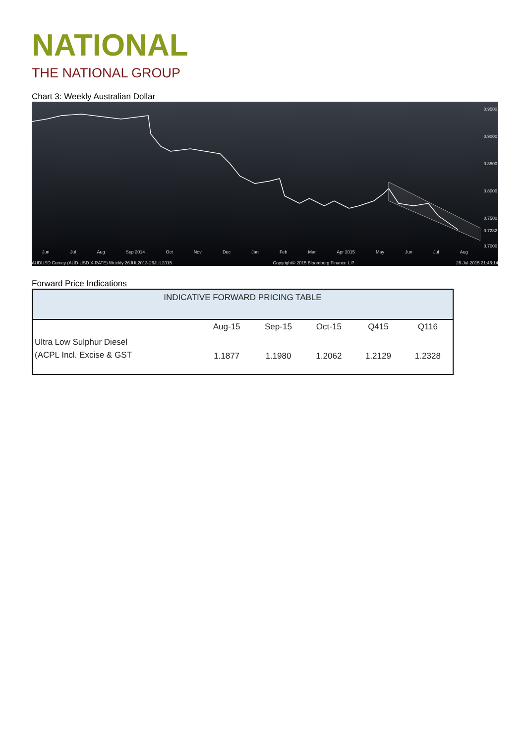NATIONAL
THE NATIONAL GROUP
Chart 3: Weekly Australian Dollar
0.9500
0.9000
0.8500
0.8000
0.7500
0.7282
0.7000
Jun Jul Aug Sep 2014 Oct Nov Dec Jan Feb Mar Apr 2015 May Jun Jul Aug
AUDUSD Curncy (AUD-USD X-RATE) Weekly 26JUL2013-26JUL2015 Copyright© 2015 Bloomberg Finance L.P. 26-Jul-2015 21:46:14
Forward Price Indications
| INDICATIVE FORWARD PRICING TABLE | | | | | |
| --- | --- | --- | --- | --- | --- |
| | Aug-15 | Sep-15 | Oct-15 | Q415 | Q116 |
| Ultra Low Sulphur Diesel (ACPL Incl. Excise & GST | 1.1877 | 1.1980 | 1.2062 | 1.2129 | 1.2328 |